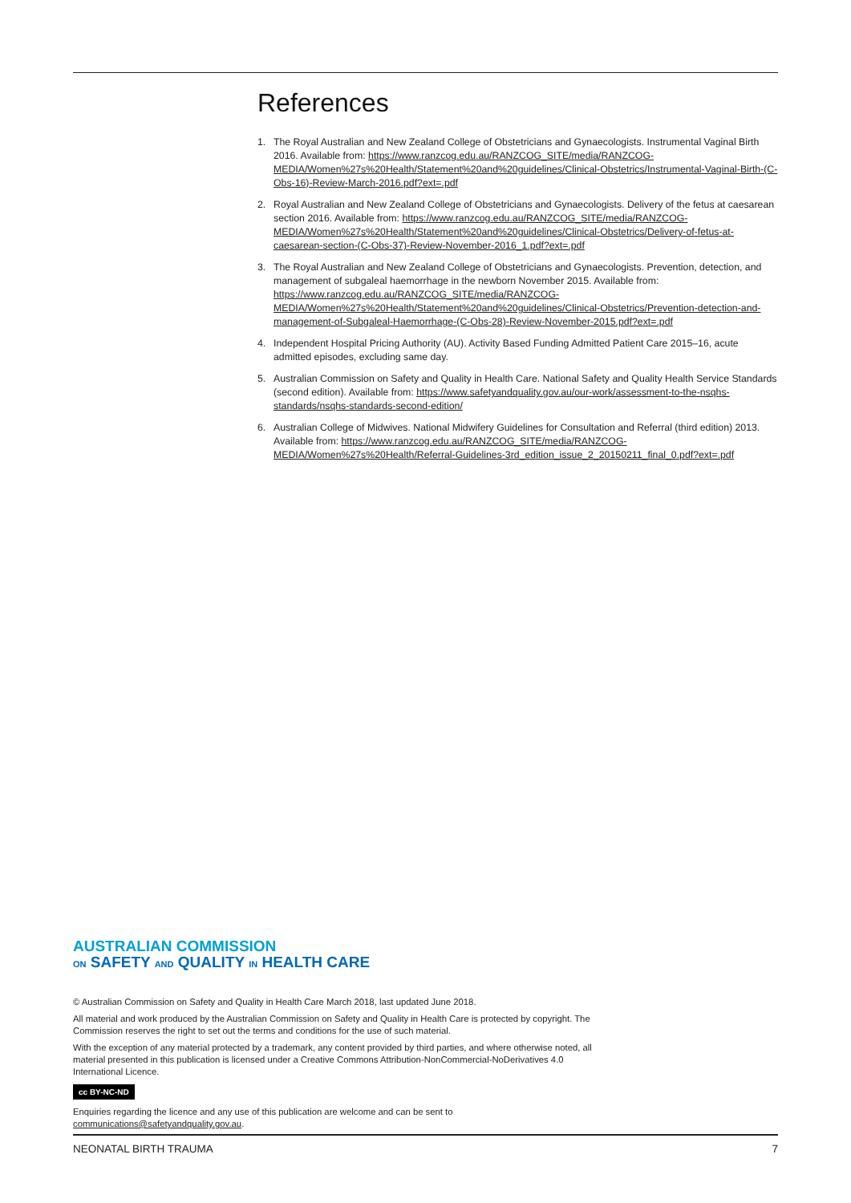References
1. The Royal Australian and New Zealand College of Obstetricians and Gynaecologists. Instrumental Vaginal Birth 2016. Available from: https://www.ranzcog.edu.au/RANZCOG_SITE/media/RANZCOG-MEDIA/Women%27s%20Health/Statement%20and%20guidelines/Clinical-Obstetrics/Instrumental-Vaginal-Birth-(C-Obs-16)-Review-March-2016.pdf?ext=.pdf
2. Royal Australian and New Zealand College of Obstetricians and Gynaecologists. Delivery of the fetus at caesarean section 2016. Available from: https://www.ranzcog.edu.au/RANZCOG_SITE/media/RANZCOG-MEDIA/Women%27s%20Health/Statement%20and%20guidelines/Clinical-Obstetrics/Delivery-of-fetus-at-caesarean-section-(C-Obs-37)-Review-November-2016_1.pdf?ext=.pdf
3. The Royal Australian and New Zealand College of Obstetricians and Gynaecologists. Prevention, detection, and management of subgaleal haemorrhage in the newborn November 2015. Available from: https://www.ranzcog.edu.au/RANZCOG_SITE/media/RANZCOG-MEDIA/Women%27s%20Health/Statement%20and%20guidelines/Clinical-Obstetrics/Prevention-detection-and-management-of-Subgaleal-Haemorrhage-(C-Obs-28)-Review-November-2015.pdf?ext=.pdf
4. Independent Hospital Pricing Authority (AU). Activity Based Funding Admitted Patient Care 2015–16, acute admitted episodes, excluding same day.
5. Australian Commission on Safety and Quality in Health Care. National Safety and Quality Health Service Standards (second edition). Available from: https://www.safetyandquality.gov.au/our-work/assessment-to-the-nsqhs-standards/nsqhs-standards-second-edition/
6. Australian College of Midwives. National Midwifery Guidelines for Consultation and Referral (third edition) 2013. Available from: https://www.ranzcog.edu.au/RANZCOG_SITE/media/RANZCOG-MEDIA/Women%27s%20Health/Referral-Guidelines-3rd_edition_issue_2_20150211_final_0.pdf?ext=.pdf
AUSTRALIAN COMMISSION
ON SAFETY AND QUALITY IN HEALTH CARE
© Australian Commission on Safety and Quality in Health Care March 2018, last updated June 2018.
All material and work produced by the Australian Commission on Safety and Quality in Health Care is protected by copyright. The Commission reserves the right to set out the terms and conditions for the use of such material.
With the exception of any material protected by a trademark, any content provided by third parties, and where otherwise noted, all material presented in this publication is licensed under a Creative Commons Attribution-NonCommercial-NoDerivatives 4.0 International Licence.
cc BY-NC-ND
Enquiries regarding the licence and any use of this publication are welcome and can be sent to communications@safetyandquality.gov.au.
NEONATAL BIRTH TRAUMA 7